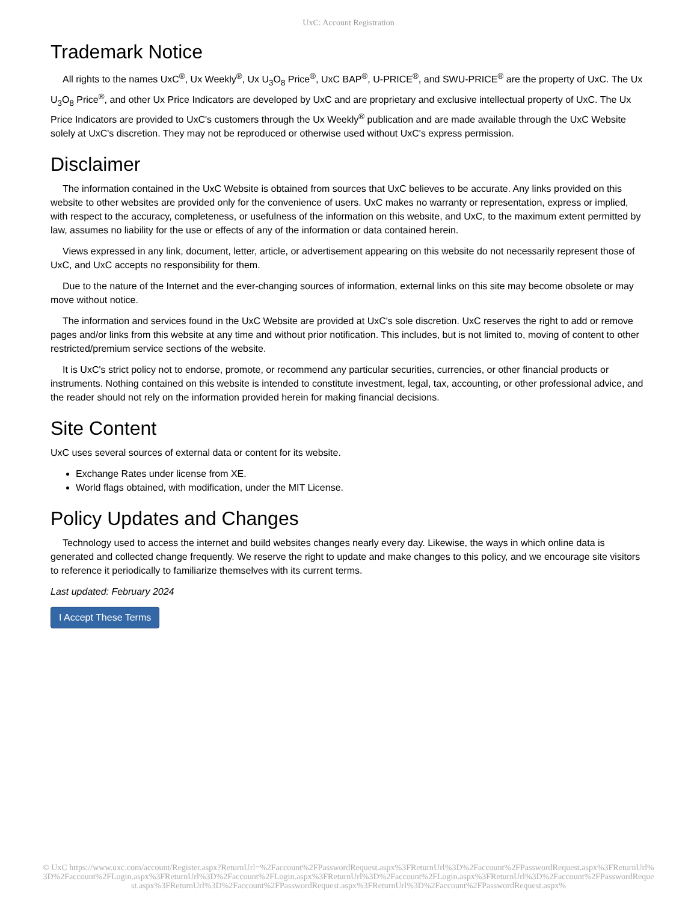UxC: Account Registration
Trademark Notice
All rights to the names UxC<sup>®</sup>, Ux Weekly<sup>®</sup>, Ux U<sub>3</sub>O<sub>8</sub> Price<sup>®</sup>, UxC BAP<sup>®</sup>, U-PRICE<sup>®</sup>, and SWU-PRICE<sup>®</sup> are the property of UxC. The Ux U<sub>3</sub>O<sub>8</sub> Price<sup>®</sup>, and other Ux Price Indicators are developed by UxC and are proprietary and exclusive intellectual property of UxC. The Ux Price Indicators are provided to UxC's customers through the Ux Weekly<sup>®</sup> publication and are made available through the UxC Website solely at UxC's discretion. They may not be reproduced or otherwise used without UxC's express permission.
Disclaimer
The information contained in the UxC Website is obtained from sources that UxC believes to be accurate. Any links provided on this website to other websites are provided only for the convenience of users. UxC makes no warranty or representation, express or implied, with respect to the accuracy, completeness, or usefulness of the information on this website, and UxC, to the maximum extent permitted by law, assumes no liability for the use or effects of any of the information or data contained herein.
Views expressed in any link, document, letter, article, or advertisement appearing on this website do not necessarily represent those of UxC, and UxC accepts no responsibility for them.
Due to the nature of the Internet and the ever-changing sources of information, external links on this site may become obsolete or may move without notice.
The information and services found in the UxC Website are provided at UxC's sole discretion. UxC reserves the right to add or remove pages and/or links from this website at any time and without prior notification. This includes, but is not limited to, moving of content to other restricted/premium service sections of the website.
It is UxC's strict policy not to endorse, promote, or recommend any particular securities, currencies, or other financial products or instruments. Nothing contained on this website is intended to constitute investment, legal, tax, accounting, or other professional advice, and the reader should not rely on the information provided herein for making financial decisions.
Site Content
UxC uses several sources of external data or content for its website.
Exchange Rates under license from XE.
World flags obtained, with modification, under the MIT License.
Policy Updates and Changes
Technology used to access the internet and build websites changes nearly every day. Likewise, the ways in which online data is generated and collected change frequently. We reserve the right to update and make changes to this policy, and we encourage site visitors to reference it periodically to familiarize themselves with its current terms.
Last updated: February 2024
I Accept These Terms
© UxC https://www.uxc.com/account/Register.aspx?ReturnUrl=%2Faccount%2FPasswordRequest.aspx%3FReturnUrl%3D%2Faccount%2FPasswordRequest.aspx%3FReturnUrl%3D%2Faccount%2FLogin.aspx%3FReturnUrl%3D%2Faccount%2FLogin.aspx%3FReturnUrl%3D%2Faccount%2FLogin.aspx%3FReturnUrl%3D%2Faccount%2FPasswordRequest.aspx%3FReturnUrl%3D%2Faccount%2FPasswordRequest.aspx%3FReturnUrl%3D%2Faccount%2FPasswordRequest.aspx%